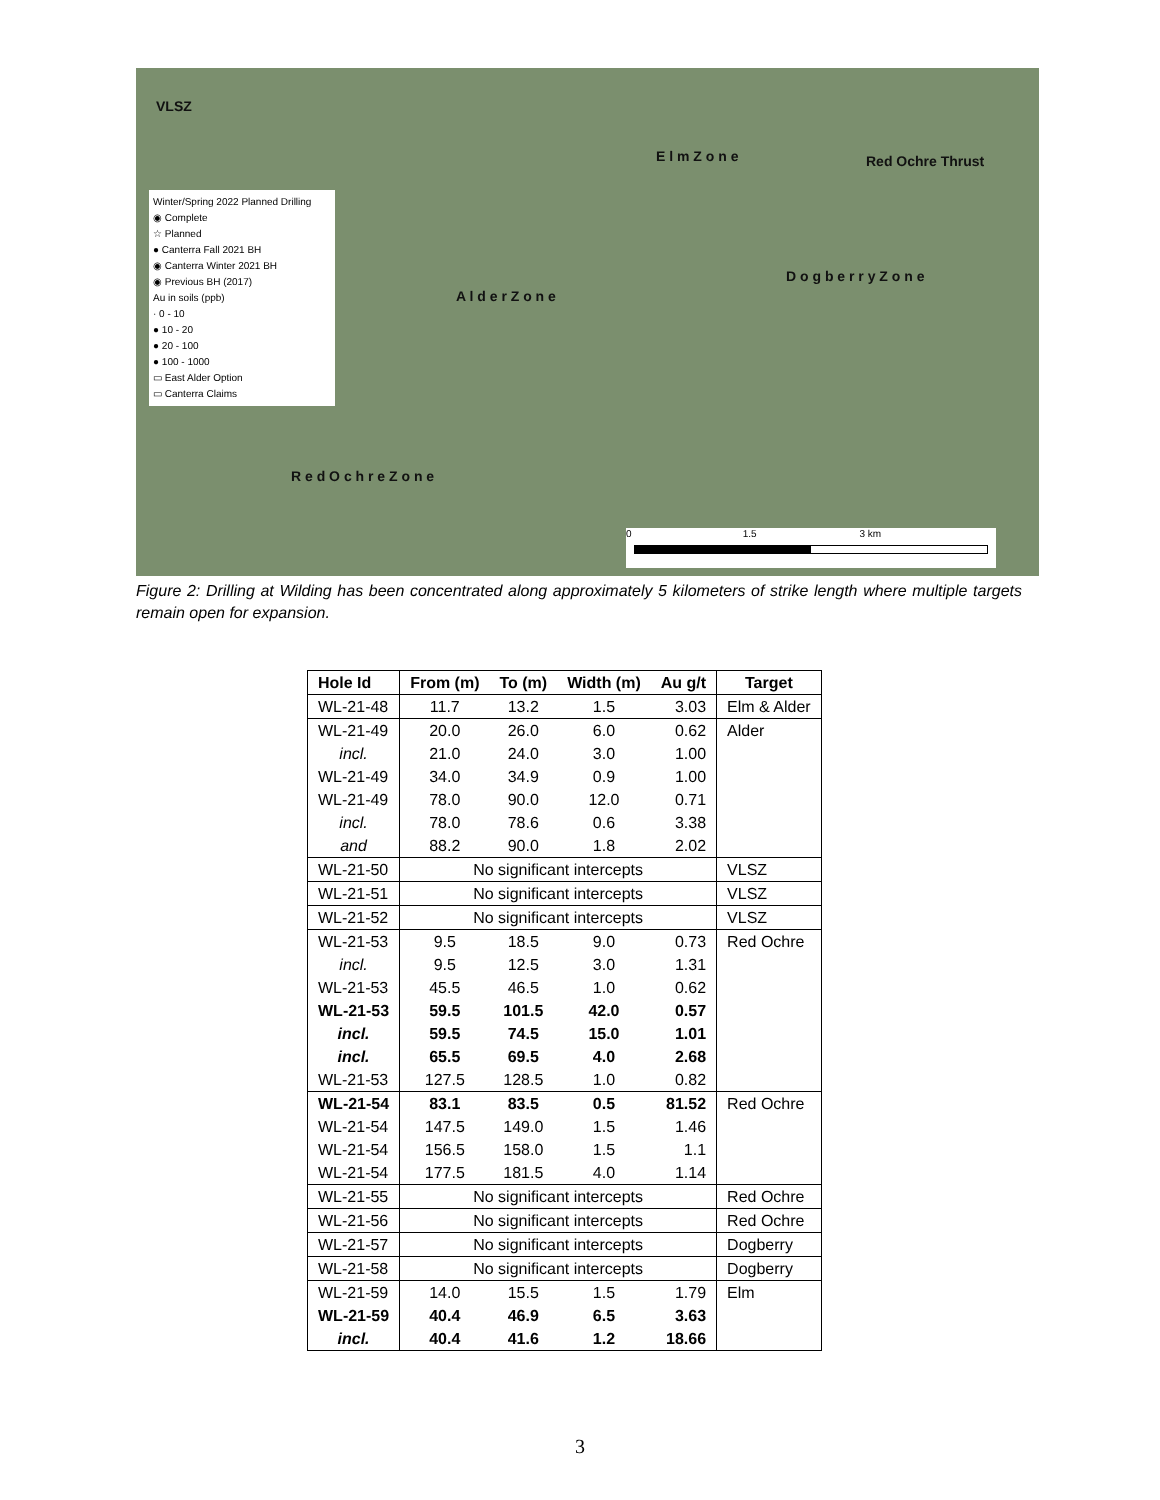VLSZ
E l m Z o n e Red Ochre Thrust
A l d e r Z o n e
D o g b e r r y Z o n e
R e d O c h r e Z o n e
0 1.5 3 km
Winter/Spring 2022 Planned Drilling
◉ Complete
☆ Planned
● Canterra Fall 2021 BH
◉ Canterra Winter 2021 BH
◉ Previous BH (2017)
Au in soils (ppb)
· 0 - 10
● 10 - 20
● 20 - 100
● 100 - 1000
▭ East Alder Option
▭ Canterra Claims
Figure 2: Drilling at Wilding has been concentrated along approximately 5 kilometers of strike length where multiple targets remain open for expansion.
| Hole Id | From (m) | To (m) | Width (m) | Au g/t | Target |
| --- | --- | --- | --- | --- | --- |
| WL-21-48 | 11.7 | 13.2 | 1.5 | 3.03 | Elm & Alder |
| WL-21-49 | 20.0 | 26.0 | 6.0 | 0.62 | Alder |
| incl. | 21.0 | 24.0 | 3.0 | 1.00 | |
| WL-21-49 | 34.0 | 34.9 | 0.9 | 1.00 | |
| WL-21-49 | 78.0 | 90.0 | 12.0 | 0.71 | |
| incl. | 78.0 | 78.6 | 0.6 | 3.38 | |
| and | 88.2 | 90.0 | 1.8 | 2.02 | |
| WL-21-50 | No significant intercepts | | | | VLSZ |
| WL-21-51 | No significant intercepts | | | | VLSZ |
| WL-21-52 | No significant intercepts | | | | VLSZ |
| WL-21-53 | 9.5 | 18.5 | 9.0 | 0.73 | Red Ochre |
| incl. | 9.5 | 12.5 | 3.0 | 1.31 | |
| WL-21-53 | 45.5 | 46.5 | 1.0 | 0.62 | |
| WL-21-53 | 59.5 | 101.5 | 42.0 | 0.57 | |
| incl. | 59.5 | 74.5 | 15.0 | 1.01 | |
| incl. | 65.5 | 69.5 | 4.0 | 2.68 | |
| WL-21-53 | 127.5 | 128.5 | 1.0 | 0.82 | |
| WL-21-54 | 83.1 | 83.5 | 0.5 | 81.52 | Red Ochre |
| WL-21-54 | 147.5 | 149.0 | 1.5 | 1.46 | |
| WL-21-54 | 156.5 | 158.0 | 1.5 | 1.1 | |
| WL-21-54 | 177.5 | 181.5 | 4.0 | 1.14 | |
| WL-21-55 | No significant intercepts | | | | Red Ochre |
| WL-21-56 | No significant intercepts | | | | Red Ochre |
| WL-21-57 | No significant intercepts | | | | Dogberry |
| WL-21-58 | No significant intercepts | | | | Dogberry |
| WL-21-59 | 14.0 | 15.5 | 1.5 | 1.79 | Elm |
| WL-21-59 | 40.4 | 46.9 | 6.5 | 3.63 | |
| incl. | 40.4 | 41.6 | 1.2 | 18.66 | |
3